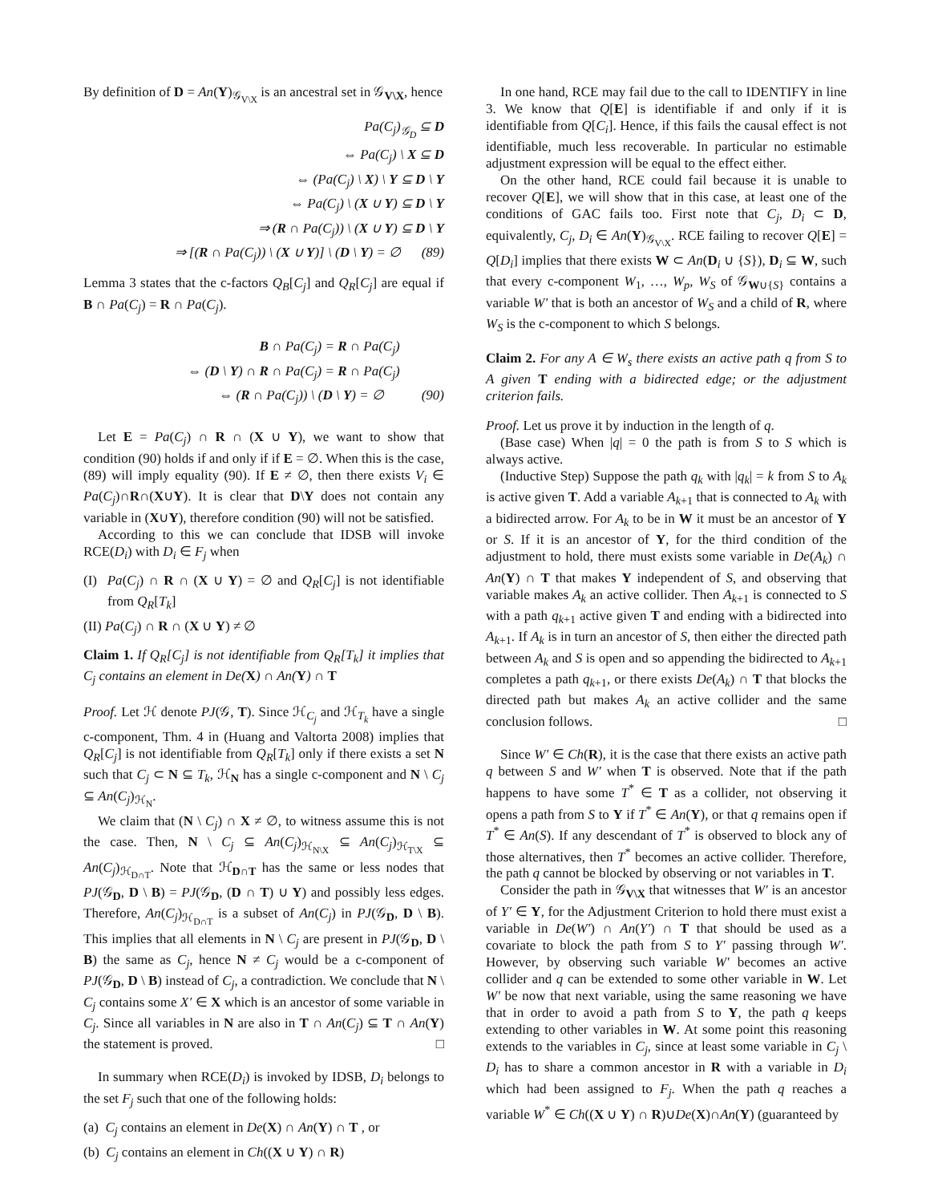By definition of D = An(Y)<sub>𝒢<sub>V\X</sub></sub> is an ancestral set in 𝒢<sub>V\X</sub>, hence
Pa(C<sub>j</sub>)<sub>𝒢<sub>D</sub></sub> ⊆ D
⇔ Pa(C<sub>j</sub>) \ X ⊆ D
⇔ (Pa(C<sub>j</sub>) \ X) \ Y ⊆ D \ Y
⇔ Pa(C<sub>j</sub>) \ (X ∪ Y) ⊆ D \ Y
⇒ (R ∩ Pa(C<sub>j</sub>)) \ (X ∪ Y) ⊆ D \ Y
⇒ [(R ∩ Pa(C<sub>j</sub>)) \ (X ∪ Y)] \ (D \ Y) = ∅ (89)
Lemma 3 states that the c-factors Q<sub>B</sub>[C<sub>j</sub>] and Q<sub>R</sub>[C<sub>j</sub>] are equal if B ∩ Pa(C<sub>j</sub>) = R ∩ Pa(C<sub>j</sub>).
B ∩ Pa(C<sub>j</sub>) = R ∩ Pa(C<sub>j</sub>)
⇔ (D \ Y) ∩ R ∩ Pa(C<sub>j</sub>) = R ∩ Pa(C<sub>j</sub>)
⇔ (R ∩ Pa(C<sub>j</sub>)) \ (D \ Y) = ∅ (90)
Let E = Pa(C<sub>j</sub>) ∩ R ∩ (X ∪ Y), we want to show that condition (90) holds if and only if if E = ∅. When this is the case, (89) will imply equality (90). If E ≠ ∅, then there exists V<sub>i</sub> ∈ Pa(C<sub>j</sub>)∩R∩(X∪Y). It is clear that D\Y does not contain any variable in (X∪Y), therefore condition (90) will not be satisfied.
According to this we can conclude that IDSB will invoke RCE(D<sub>i</sub>) with D<sub>i</sub> ∈ F<sub>j</sub> when
(I) Pa(C<sub>j</sub>) ∩ R ∩ (X ∪ Y) = ∅ and Q<sub>R</sub>[C<sub>j</sub>] is not identifiable from Q<sub>R</sub>[T<sub>k</sub>]
(II) Pa(C<sub>j</sub>) ∩ R ∩ (X ∪ Y) ≠ ∅
Claim 1. If Q<sub>R</sub>[C<sub>j</sub>] is not identifiable from Q<sub>R</sub>[T<sub>k</sub>] it implies that C<sub>j</sub> contains an element in De(X) ∩ An(Y) ∩ T
Proof. Let ℋ denote PJ(𝒢, T). Since ℋ<sub>C<sub>j</sub></sub> and ℋ<sub>T<sub>k</sub></sub> have a single c-component, Thm. 4 in (Huang and Valtorta 2008) implies that Q<sub>R</sub>[C<sub>j</sub>] is not identifiable from Q<sub>R</sub>[T<sub>k</sub>] only if there exists a set N such that C<sub>j</sub> ⊂ N ⊆ T<sub>k</sub>, ℋ<sub>N</sub> has a single c-component and N \ C<sub>j</sub> ⊆ An(C<sub>j</sub>)<sub>ℋ<sub>N</sub></sub>.
We claim that (N \ C<sub>j</sub>) ∩ X ≠ ∅, to witness assume this is not the case. Then, N \ C<sub>j</sub> ⊆ An(C<sub>j</sub>)<sub>ℋ<sub>N\X</sub></sub> ⊆ An(C<sub>j</sub>)<sub>ℋ<sub>T\X</sub></sub> ⊆ An(C<sub>j</sub>)<sub>ℋ<sub>D∩T</sub></sub>. Note that ℋ<sub>D∩T</sub> has the same or less nodes that PJ(𝒢<sub>D</sub>, D \ B) = PJ(𝒢<sub>D</sub>, (D ∩ T) ∪ Y) and possibly less edges. Therefore, An(C<sub>j</sub>)<sub>ℋ<sub>D∩T</sub></sub> is a subset of An(C<sub>j</sub>) in PJ(𝒢<sub>D</sub>, D \ B). This implies that all elements in N \ C<sub>j</sub> are present in PJ(𝒢<sub>D</sub>, D \ B) the same as C<sub>j</sub>, hence N ≠ C<sub>j</sub> would be a c-component of PJ(𝒢<sub>D</sub>, D \ B) instead of C<sub>j</sub>, a contradiction. We conclude that N \ C<sub>j</sub> contains some X′ ∈ X which is an ancestor of some variable in C<sub>j</sub>. Since all variables in N are also in T ∩ An(C<sub>j</sub>) ⊆ T ∩ An(Y) the statement is proved. □
In summary when RCE(D<sub>i</sub>) is invoked by IDSB, D<sub>i</sub> belongs to the set F<sub>j</sub> such that one of the following holds:
(a) C<sub>j</sub> contains an element in De(X) ∩ An(Y) ∩ T , or
(b) C<sub>j</sub> contains an element in Ch((X ∪ Y) ∩ R)
In one hand, RCE may fail due to the call to IDENTIFY in line 3. We know that Q[E] is identifiable if and only if it is identifiable from Q[C<sub>i</sub>]. Hence, if this fails the causal effect is not identifiable, much less recoverable. In particular no estimable adjustment expression will be equal to the effect either.
On the other hand, RCE could fail because it is unable to recover Q[E], we will show that in this case, at least one of the conditions of GAC fails too. First note that C<sub>j</sub>, D<sub>i</sub> ⊂ D, equivalently, C<sub>j</sub>, D<sub>i</sub> ∈ An(Y)<sub>𝒢<sub>V\X</sub></sub>. RCE failing to recover Q[E] = Q[D<sub>i</sub>] implies that there exists W ⊂ An(D<sub>i</sub> ∪ {S}), D<sub>i</sub> ⊆ W, such that every c-component W<sub>1</sub>, …, W<sub>p</sub>, W<sub>S</sub> of 𝒢<sub>W∪{S}</sub> contains a variable W′ that is both an ancestor of W<sub>S</sub> and a child of R, where W<sub>S</sub> is the c-component to which S belongs.
Claim 2. For any A ∈ W<sub>s</sub> there exists an active path q from S to A given T ending with a bidirected edge; or the adjustment criterion fails.
Proof. Let us prove it by induction in the length of q.
(Base case) When |q| = 0 the path is from S to S which is always active.
(Inductive Step) Suppose the path q<sub>k</sub> with |q<sub>k</sub>| = k from S to A<sub>k</sub> is active given T. Add a variable A<sub>k+1</sub> that is connected to A<sub>k</sub> with a bidirected arrow. For A<sub>k</sub> to be in W it must be an ancestor of Y or S. If it is an ancestor of Y, for the third condition of the adjustment to hold, there must exists some variable in De(A<sub>k</sub>) ∩ An(Y) ∩ T that makes Y independent of S, and observing that variable makes A<sub>k</sub> an active collider. Then A<sub>k+1</sub> is connected to S with a path q<sub>k+1</sub> active given T and ending with a bidirected into A<sub>k+1</sub>. If A<sub>k</sub> is in turn an ancestor of S, then either the directed path between A<sub>k</sub> and S is open and so appending the bidirected to A<sub>k+1</sub> completes a path q<sub>k+1</sub>, or there exists De(A<sub>k</sub>) ∩ T that blocks the directed path but makes A<sub>k</sub> an active collider and the same conclusion follows. □
Since W′ ∈ Ch(R), it is the case that there exists an active path q between S and W′ when T is observed. Note that if the path happens to have some T<sup>*</sup> ∈ T as a collider, not observing it opens a path from S to Y if T<sup>*</sup> ∈ An(Y), or that q remains open if T<sup>*</sup> ∈ An(S). If any descendant of T<sup>*</sup> is observed to block any of those alternatives, then T<sup>*</sup> becomes an active collider. Therefore, the path q cannot be blocked by observing or not variables in T.
Consider the path in 𝒢<sub>V\X</sub> that witnesses that W′ is an ancestor of Y′ ∈ Y, for the Adjustment Criterion to hold there must exist a variable in De(W′) ∩ An(Y′) ∩ T that should be used as a covariate to block the path from S to Y′ passing through W′. However, by observing such variable W′ becomes an active collider and q can be extended to some other variable in W. Let W′ be now that next variable, using the same reasoning we have that in order to avoid a path from S to Y, the path q keeps extending to other variables in W. At some point this reasoning extends to the variables in C<sub>j</sub>, since at least some variable in C<sub>j</sub> \ D<sub>i</sub> has to share a common ancestor in R with a variable in D<sub>i</sub> which had been assigned to F<sub>j</sub>. When the path q reaches a variable W<sup>*</sup> ∈ Ch((X ∪ Y) ∩ R)∪De(X)∩An(Y) (guaranteed by